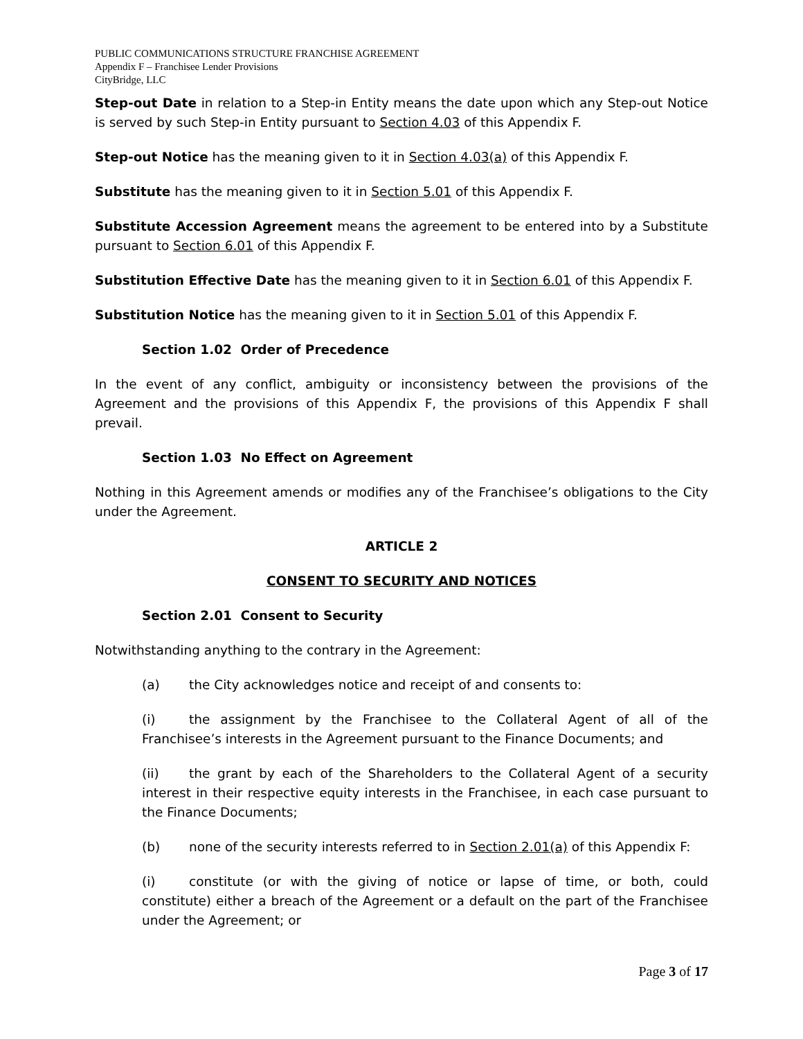PUBLIC COMMUNICATIONS STRUCTURE FRANCHISE AGREEMENT
Appendix F – Franchisee Lender Provisions
CityBridge, LLC
Step-out Date in relation to a Step-in Entity means the date upon which any Step-out Notice is served by such Step-in Entity pursuant to Section 4.03 of this Appendix F.
Step-out Notice has the meaning given to it in Section 4.03(a) of this Appendix F.
Substitute has the meaning given to it in Section 5.01 of this Appendix F.
Substitute Accession Agreement means the agreement to be entered into by a Substitute pursuant to Section 6.01 of this Appendix F.
Substitution Effective Date has the meaning given to it in Section 6.01 of this Appendix F.
Substitution Notice has the meaning given to it in Section 5.01 of this Appendix F.
Section 1.02 Order of Precedence
In the event of any conflict, ambiguity or inconsistency between the provisions of the Agreement and the provisions of this Appendix F, the provisions of this Appendix F shall prevail.
Section 1.03 No Effect on Agreement
Nothing in this Agreement amends or modifies any of the Franchisee’s obligations to the City under the Agreement.
ARTICLE 2
CONSENT TO SECURITY AND NOTICES
Section 2.01 Consent to Security
Notwithstanding anything to the contrary in the Agreement:
(a) the City acknowledges notice and receipt of and consents to:
(i) the assignment by the Franchisee to the Collateral Agent of all of the Franchisee’s interests in the Agreement pursuant to the Finance Documents; and
(ii) the grant by each of the Shareholders to the Collateral Agent of a security interest in their respective equity interests in the Franchisee, in each case pursuant to the Finance Documents;
(b) none of the security interests referred to in Section 2.01(a) of this Appendix F:
(i) constitute (or with the giving of notice or lapse of time, or both, could constitute) either a breach of the Agreement or a default on the part of the Franchisee under the Agreement; or
Page 3 of 17